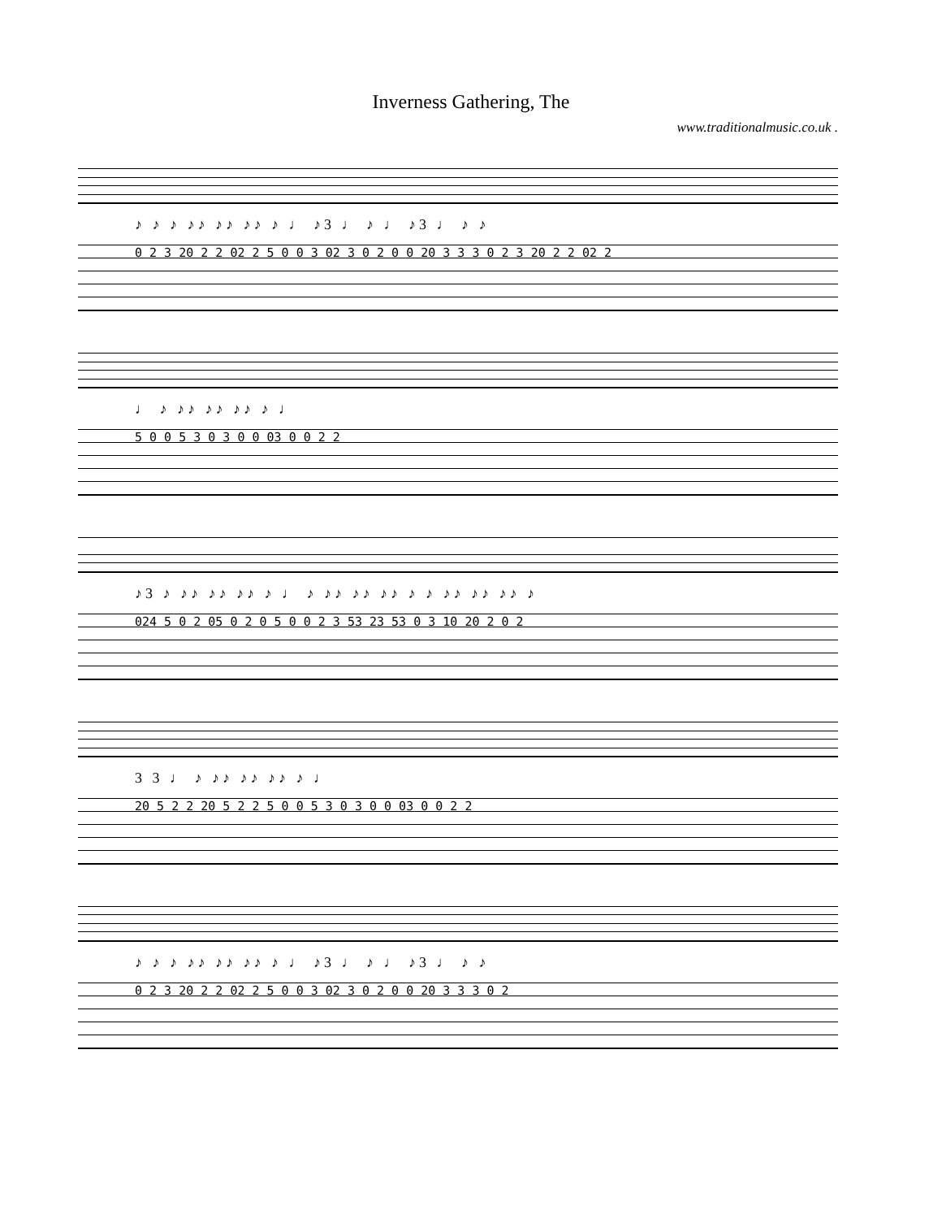Inverness Gathering, The
www.traditionalmusic.co.uk .
♪ ♪ ♪ ♪♪ ♪♪ ♪♪ ♪ ♩ ♪3 ♩ ♪ ♩ ♪3 ♩ ♪ ♪
0 2 3 20 2 2 02 2 5 0 0 3 02 3 0 2 0 0 20 3 3 3 0 2 3 20 2 2 02 2
♩ ♪ ♪♪ ♪♪ ♪♪ ♪ ♩
5 0 0 5 3 0 3 0 0 03 0 0 2 2
♪3 ♪ ♪♪ ♪♪ ♪♪ ♪ ♩ ♪ ♪♪ ♪♪ ♪♪ ♪ ♪ ♪♪ ♪♪ ♪♪ ♪
024 5 0 2 05 0 2 0 5 0 0 2 3 53 23 53 0 3 10 20 2 0 2
3 3 ♩ ♪ ♪♪ ♪♪ ♪♪ ♪ ♩
20 5 2 2 20 5 2 2 5 0 0 5 3 0 3 0 0 03 0 0 2 2
♪ ♪ ♪ ♪♪ ♪♪ ♪♪ ♪ ♩ ♪3 ♩ ♪ ♩ ♪3 ♩ ♪ ♪
0 2 3 20 2 2 02 2 5 0 0 3 02 3 0 2 0 0 20 3 3 3 0 2